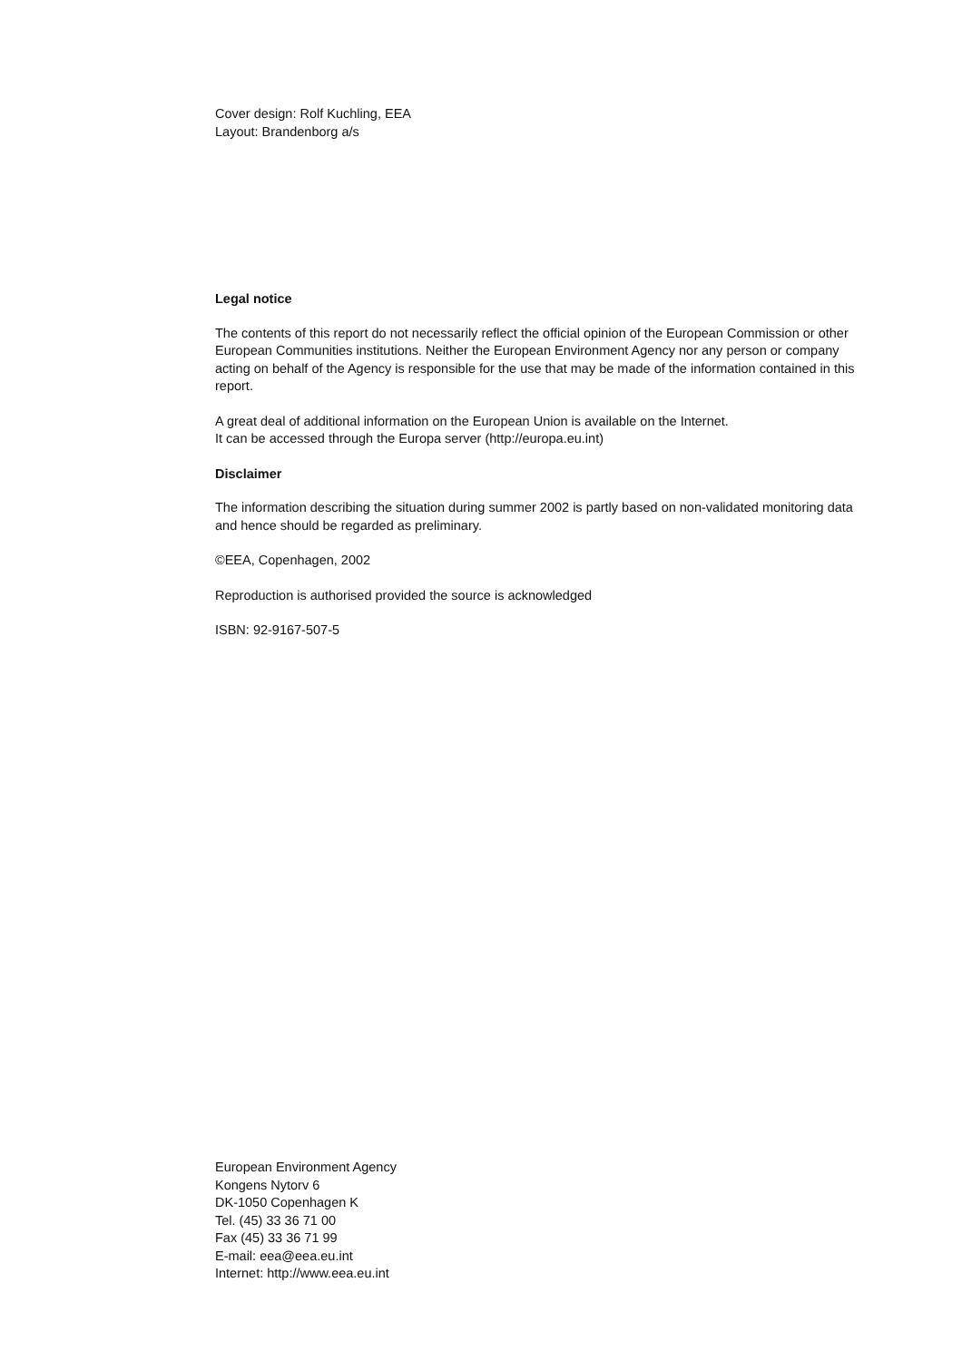Cover design: Rolf Kuchling, EEA
Layout: Brandenborg a/s
Legal notice
The contents of this report do not necessarily reflect the official opinion of the European Commission or other European Communities institutions. Neither the European Environment Agency nor any person or company acting on behalf of the Agency is responsible for the use that may be made of the information contained in this report.
A great deal of additional information on the European Union is available on the Internet.
It can be accessed through the Europa server (http://europa.eu.int)
Disclaimer
The information describing the situation during summer 2002 is partly based on non-validated monitoring data and hence should be regarded as preliminary.
©EEA, Copenhagen, 2002
Reproduction is authorised provided the source is acknowledged
ISBN: 92-9167-507-5
European Environment Agency
Kongens Nytorv 6
DK-1050 Copenhagen K
Tel. (45) 33 36 71 00
Fax (45) 33 36 71 99
E-mail: eea@eea.eu.int
Internet: http://www.eea.eu.int